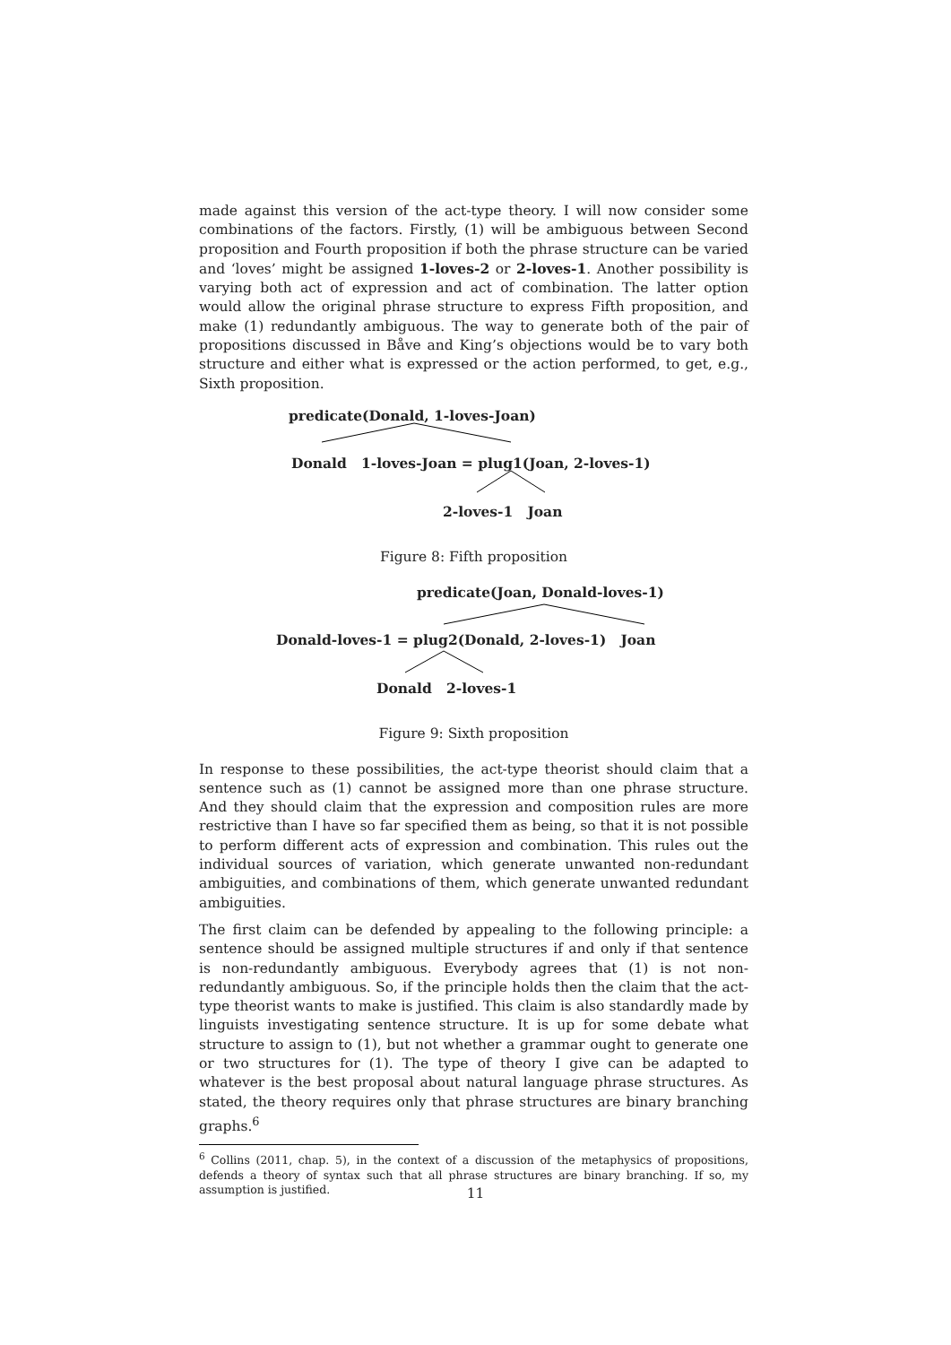made against this version of the act-type theory. I will now consider some combinations of the factors. Firstly, (1) will be ambiguous between Second proposition and Fourth proposition if both the phrase structure can be varied and ‘loves’ might be assigned 1-loves-2 or 2-loves-1. Another possibility is varying both act of expression and act of combination. The latter option would allow the original phrase structure to express Fifth proposition, and make (1) redundantly ambiguous. The way to generate both of the pair of propositions discussed in Båve and King’s objections would be to vary both structure and either what is expressed or the action performed, to get, e.g., Sixth proposition.
predicate(Donald, 1-loves-Joan)
Donald 1-loves-Joan = plug1(Joan, 2-loves-1)
2-loves-1 Joan
Figure 8: Fifth proposition
predicate(Joan, Donald-loves-1)
Donald-loves-1 = plug2(Donald, 2-loves-1) Joan
Donald 2-loves-1
Figure 9: Sixth proposition
In response to these possibilities, the act-type theorist should claim that a sentence such as (1) cannot be assigned more than one phrase structure. And they should claim that the expression and composition rules are more restrictive than I have so far specified them as being, so that it is not possible to perform different acts of expression and combination. This rules out the individual sources of variation, which generate unwanted non-redundant ambiguities, and combinations of them, which generate unwanted redundant ambiguities.
The first claim can be defended by appealing to the following principle: a sentence should be assigned multiple structures if and only if that sentence is non-redundantly ambiguous. Everybody agrees that (1) is not non-redundantly ambiguous. So, if the principle holds then the claim that the act-type theorist wants to make is justified. This claim is also standardly made by linguists investigating sentence structure. It is up for some debate what structure to assign to (1), but not whether a grammar ought to generate one or two structures for (1). The type of theory I give can be adapted to whatever is the best proposal about natural language phrase structures. As stated, the theory requires only that phrase structures are binary branching graphs.<sup>6</sup>
<sup>6</sup> Collins (2011, chap. 5), in the context of a discussion of the metaphysics of propositions, defends a theory of syntax such that all phrase structures are binary branching. If so, my assumption is justified.
11